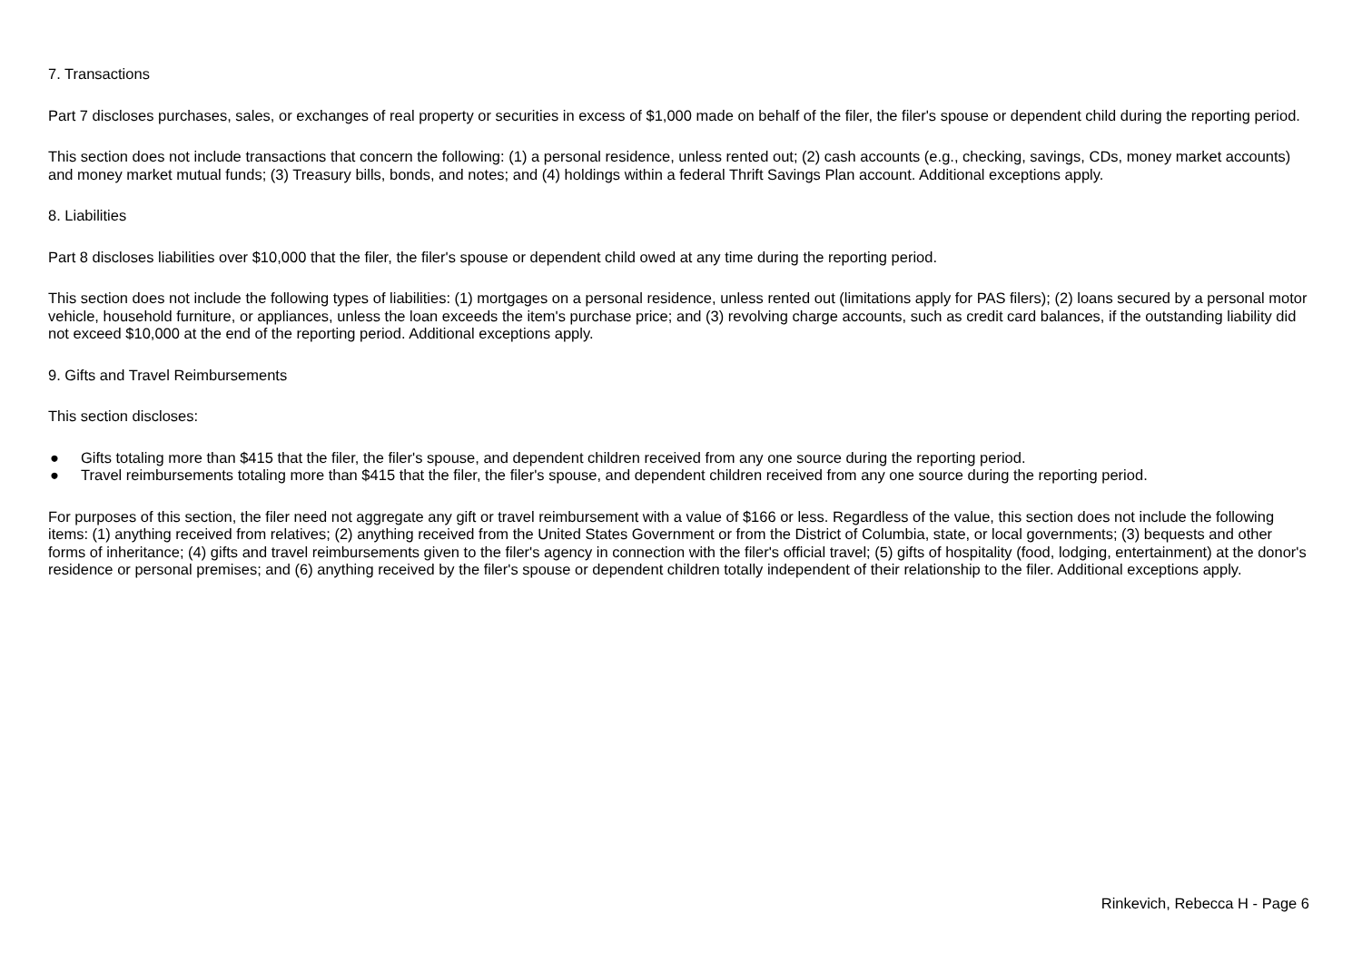7. Transactions
Part 7 discloses purchases, sales, or exchanges of real property or securities in excess of $1,000 made on behalf of the filer, the filer's spouse or dependent child during the reporting period.
This section does not include transactions that concern the following: (1) a personal residence, unless rented out; (2) cash accounts (e.g., checking, savings, CDs, money market accounts) and money market mutual funds; (3) Treasury bills, bonds, and notes; and (4) holdings within a federal Thrift Savings Plan account. Additional exceptions apply.
8. Liabilities
Part 8 discloses liabilities over $10,000 that the filer, the filer's spouse or dependent child owed at any time during the reporting period.
This section does not include the following types of liabilities: (1) mortgages on a personal residence, unless rented out (limitations apply for PAS filers); (2) loans secured by a personal motor vehicle, household furniture, or appliances, unless the loan exceeds the item's purchase price; and (3) revolving charge accounts, such as credit card balances, if the outstanding liability did not exceed $10,000 at the end of the reporting period. Additional exceptions apply.
9. Gifts and Travel Reimbursements
This section discloses:
● Gifts totaling more than $415 that the filer, the filer's spouse, and dependent children received from any one source during the reporting period.
● Travel reimbursements totaling more than $415 that the filer, the filer's spouse, and dependent children received from any one source during the reporting period.
For purposes of this section, the filer need not aggregate any gift or travel reimbursement with a value of $166 or less. Regardless of the value, this section does not include the following items: (1) anything received from relatives; (2) anything received from the United States Government or from the District of Columbia, state, or local governments; (3) bequests and other forms of inheritance; (4) gifts and travel reimbursements given to the filer's agency in connection with the filer's official travel; (5) gifts of hospitality (food, lodging, entertainment) at the donor's residence or personal premises; and (6) anything received by the filer's spouse or dependent children totally independent of their relationship to the filer. Additional exceptions apply.
Rinkevich, Rebecca H - Page 6